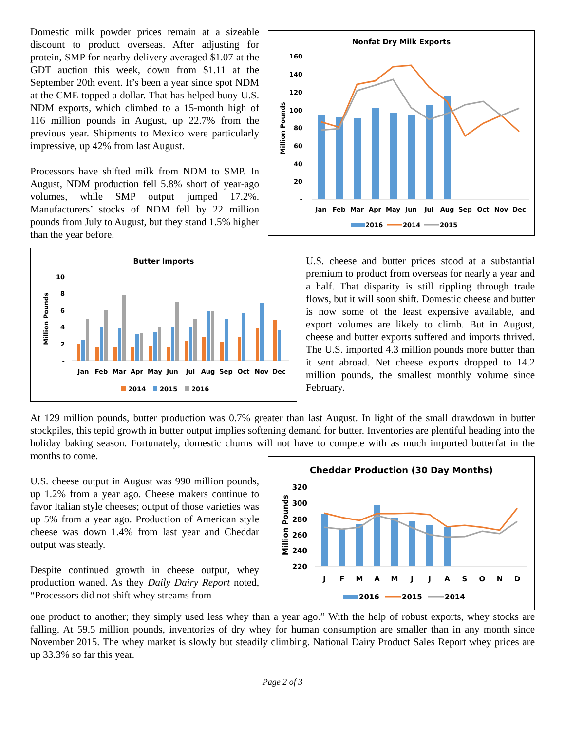Domestic milk powder prices remain at a sizeable discount to product overseas. After adjusting for protein, SMP for nearby delivery averaged $1.07 at the GDT auction this week, down from $1.11 at the September 20th event. It’s been a year since spot NDM at the CME topped a dollar. That has helped buoy U.S. NDM exports, which climbed to a 15-month high of 116 million pounds in August, up 22.7% from the previous year. Shipments to Mexico were particularly impressive, up 42% from last August.
Processors have shifted milk from NDM to SMP. In August, NDM production fell 5.8% short of year-ago volumes, while SMP output jumped 17.2%. Manufacturers’ stocks of NDM fell by 22 million pounds from July to August, but they stand 1.5% higher than the year before.
Nonfat Dry Milk Exports
160
140
120
100
80
60
40
20
-
Million Pounds
Jan
Feb
Mar
Apr
May
Jun
Jul
Aug
Sep
Oct
Nov
Dec
2016
2014
2015
Butter Imports
10
8
6
4
2
-
Million Pounds
Jan
Feb
Mar
Apr
May
Jun
Jul
Aug
Sep
Oct
Nov
Dec
2014
2015
2016
U.S. cheese and butter prices stood at a substantial premium to product from overseas for nearly a year and a half. That disparity is still rippling through trade flows, but it will soon shift. Domestic cheese and butter is now some of the least expensive available, and export volumes are likely to climb. But in August, cheese and butter exports suffered and imports thrived. The U.S. imported 4.3 million pounds more butter than it sent abroad. Net cheese exports dropped to 14.2 million pounds, the smallest monthly volume since February.
At 129 million pounds, butter production was 0.7% greater than last August. In light of the small drawdown in butter stockpiles, this tepid growth in butter output implies softening demand for butter. Inventories are plentiful heading into the holiday baking season. Fortunately, domestic churns will not have to compete with as much imported butterfat in the months to come.
U.S. cheese output in August was 990 million pounds, up 1.2% from a year ago. Cheese makers continue to favor Italian style cheeses; output of those varieties was up 5% from a year ago. Production of American style cheese was down 1.4% from last year and Cheddar output was steady.
Despite continued growth in cheese output, whey production waned. As they Daily Dairy Report noted, “Processors did not shift whey streams from
Cheddar Production (30 Day Months)
320
300
280
260
240
220
Million Pounds
J
F
M
A
M
J
J
A
S
O
N
D
2016
2015
2014
one product to another; they simply used less whey than a year ago.” With the help of robust exports, whey stocks are falling. At 59.5 million pounds, inventories of dry whey for human consumption are smaller than in any month since November 2015. The whey market is slowly but steadily climbing. National Dairy Product Sales Report whey prices are up 33.3% so far this year.
Page 2 of 3